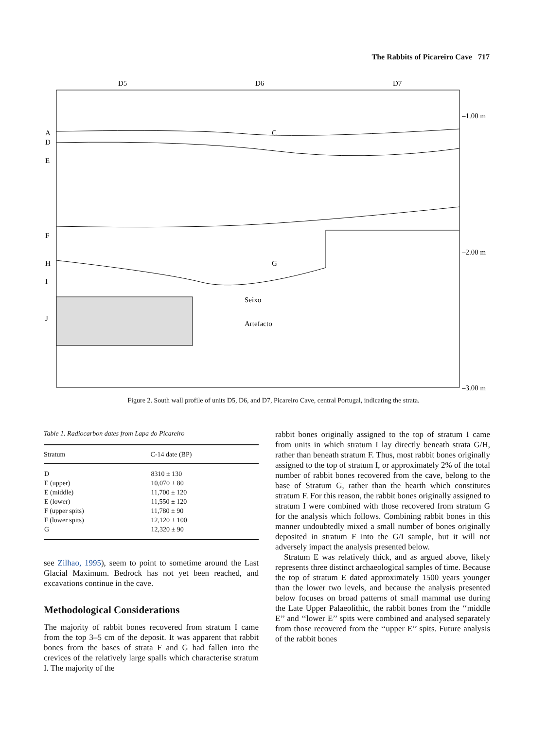The Rabbits of Picareiro Cave 717
D5
D6
D7
A
D
E
F
H
I
J
C
G
Seixo
Artefacto
–1.00 m
–2.00 m
–3.00 m
Figure 2. South wall profile of units D5, D6, and D7, Picareiro Cave, central Portugal, indicating the strata.
Table 1. Radiocarbon dates from Lapa do Picareiro
| Stratum | C-14 date (BP) |
| --- | --- |
| D | 8310 ± 130 |
| E (upper) | 10,070 ± 80 |
| E (middle) | 11,700 ± 120 |
| E (lower) | 11,550 ± 120 |
| F (upper spits) | 11,780 ± 90 |
| F (lower spits) | 12,120 ± 100 |
| G | 12,320 ± 90 |
see Zilhao, 1995), seem to point to sometime around the Last Glacial Maximum. Bedrock has not yet been reached, and excavations continue in the cave.
Methodological Considerations
The majority of rabbit bones recovered from stratum I came from the top 3–5 cm of the deposit. It was apparent that rabbit bones from the bases of strata F and G had fallen into the crevices of the relatively large spalls which characterise stratum I. The majority of the
rabbit bones originally assigned to the top of stratum I came from units in which stratum I lay directly beneath strata G/H, rather than beneath stratum F. Thus, most rabbit bones originally assigned to the top of stratum I, or approximately 2% of the total number of rabbit bones recovered from the cave, belong to the base of Stratum G, rather than the hearth which constitutes stratum F. For this reason, the rabbit bones originally assigned to stratum I were combined with those recovered from stratum G for the analysis which follows. Combining rabbit bones in this manner undoubtedly mixed a small number of bones originally deposited in stratum F into the G/I sample, but it will not adversely impact the analysis presented below.
Stratum E was relatively thick, and as argued above, likely represents three distinct archaeological samples of time. Because the top of stratum E dated approximately 1500 years younger than the lower two levels, and because the analysis presented below focuses on broad patterns of small mammal use during the Late Upper Palaeolithic, the rabbit bones from the ‘‘middle E’’ and ‘‘lower E’’ spits were combined and analysed separately from those recovered from the ‘‘upper E’’ spits. Future analysis of the rabbit bones